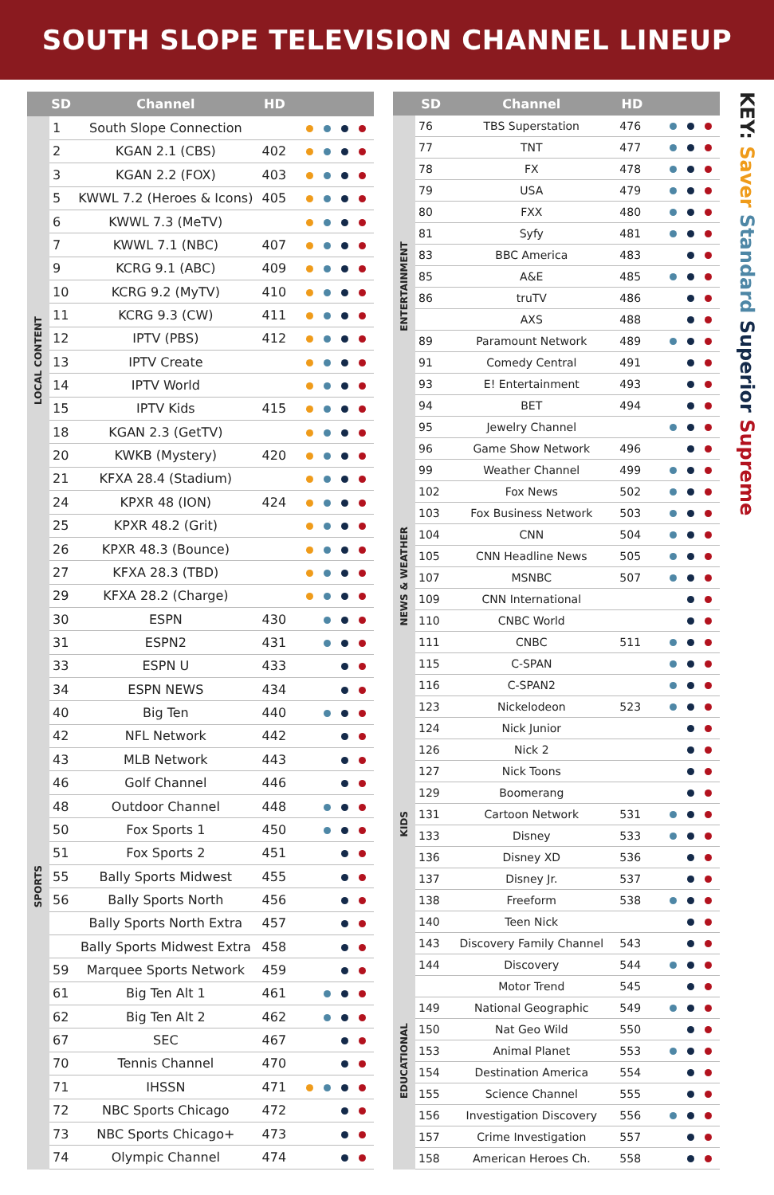SOUTH SLOPE TELEVISION CHANNEL LINEUP
| | SD | Channel | HD | |
| --- | --- | --- | --- | --- |
| LOCAL CONTENT | 1 | South Slope Connection | | |
| | 2 | KGAN 2.1 (CBS) | 402 | |
| | 3 | KGAN 2.2 (FOX) | 403 | |
| | 5 | KWWL 7.2 (Heroes & Icons) | 405 | |
| | 6 | KWWL 7.3 (MeTV) | | |
| | 7 | KWWL 7.1 (NBC) | 407 | |
| | 9 | KCRG 9.1 (ABC) | 409 | |
| | 10 | KCRG 9.2 (MyTV) | 410 | |
| | 11 | KCRG 9.3 (CW) | 411 | |
| | 12 | IPTV (PBS) | 412 | |
| | 13 | IPTV Create | | |
| | 14 | IPTV World | | |
| | 15 | IPTV Kids | 415 | |
| | 18 | KGAN 2.3 (GetTV) | | |
| | 20 | KWKB (Mystery) | 420 | |
| | 21 | KFXA 28.4 (Stadium) | | |
| | 24 | KPXR 48 (ION) | 424 | |
| | 25 | KPXR 48.2 (Grit) | | |
| | 26 | KPXR 48.3 (Bounce) | | |
| | 27 | KFXA 28.3 (TBD) | | |
| | 29 | KFXA 28.2 (Charge) | | |
| SPORTS | 30 | ESPN | 430 | |
| | 31 | ESPN2 | 431 | |
| | 33 | ESPN U | 433 | |
| | 34 | ESPN NEWS | 434 | |
| | 40 | Big Ten | 440 | |
| | 42 | NFL Network | 442 | |
| | 43 | MLB Network | 443 | |
| | 46 | Golf Channel | 446 | |
| | 48 | Outdoor Channel | 448 | |
| | 50 | Fox Sports 1 | 450 | |
| | 51 | Fox Sports 2 | 451 | |
| | 55 | Bally Sports Midwest | 455 | |
| | 56 | Bally Sports North | 456 | |
| | | Bally Sports North Extra | 457 | |
| | | Bally Sports Midwest Extra | 458 | |
| | 59 | Marquee Sports Network | 459 | |
| | 61 | Big Ten Alt 1 | 461 | |
| | 62 | Big Ten Alt 2 | 462 | |
| | 67 | SEC | 467 | |
| | 70 | Tennis Channel | 470 | |
| | 71 | IHSSN | 471 | |
| | 72 | NBC Sports Chicago | 472 | |
| | 73 | NBC Sports Chicago+ | 473 | |
| | 74 | Olympic Channel | 474 | |
| | SD | Channel | HD | |
| --- | --- | --- | --- | --- |
| ENTERTAINMENT | 76 | TBS Superstation | 476 | |
| | 77 | TNT | 477 | |
| | 78 | FX | 478 | |
| | 79 | USA | 479 | |
| | 80 | FXX | 480 | |
| | 81 | Syfy | 481 | |
| | 83 | BBC America | 483 | |
| | 85 | A&E | 485 | |
| | 86 | truTV | 486 | |
| | | AXS | 488 | |
| | 89 | Paramount Network | 489 | |
| | 91 | Comedy Central | 491 | |
| | 93 | E! Entertainment | 493 | |
| | 94 | BET | 494 | |
| | 95 | Jewelry Channel | | |
| | 96 | Game Show Network | 496 | |
| NEWS & WEATHER | 99 | Weather Channel | 499 | |
| | 102 | Fox News | 502 | |
| | 103 | Fox Business Network | 503 | |
| | 104 | CNN | 504 | |
| | 105 | CNN Headline News | 505 | |
| | 107 | MSNBC | 507 | |
| | 109 | CNN International | | |
| | 110 | CNBC World | | |
| | 111 | CNBC | 511 | |
| | 115 | C-SPAN | | |
| | 116 | C-SPAN2 | | |
| KIDS | 123 | Nickelodeon | 523 | |
| | 124 | Nick Junior | | |
| | 126 | Nick 2 | | |
| | 127 | Nick Toons | | |
| | 129 | Boomerang | | |
| | 131 | Cartoon Network | 531 | |
| | 133 | Disney | 533 | |
| | 136 | Disney XD | 536 | |
| | 137 | Disney Jr. | 537 | |
| | 138 | Freeform | 538 | |
| | 140 | Teen Nick | | |
| | 143 | Discovery Family Channel | 543 | |
| EDUCATIONAL | 144 | Discovery | 544 | |
| | | Motor Trend | 545 | |
| | 149 | National Geographic | 549 | |
| | 150 | Nat Geo Wild | 550 | |
| | 153 | Animal Planet | 553 | |
| | 154 | Destination America | 554 | |
| | 155 | Science Channel | 555 | |
| | 156 | Investigation Discovery | 556 | |
| | 157 | Crime Investigation | 557 | |
| | 158 | American Heroes Ch. | 558 | |
KEY: Saver Standard Superior Supreme